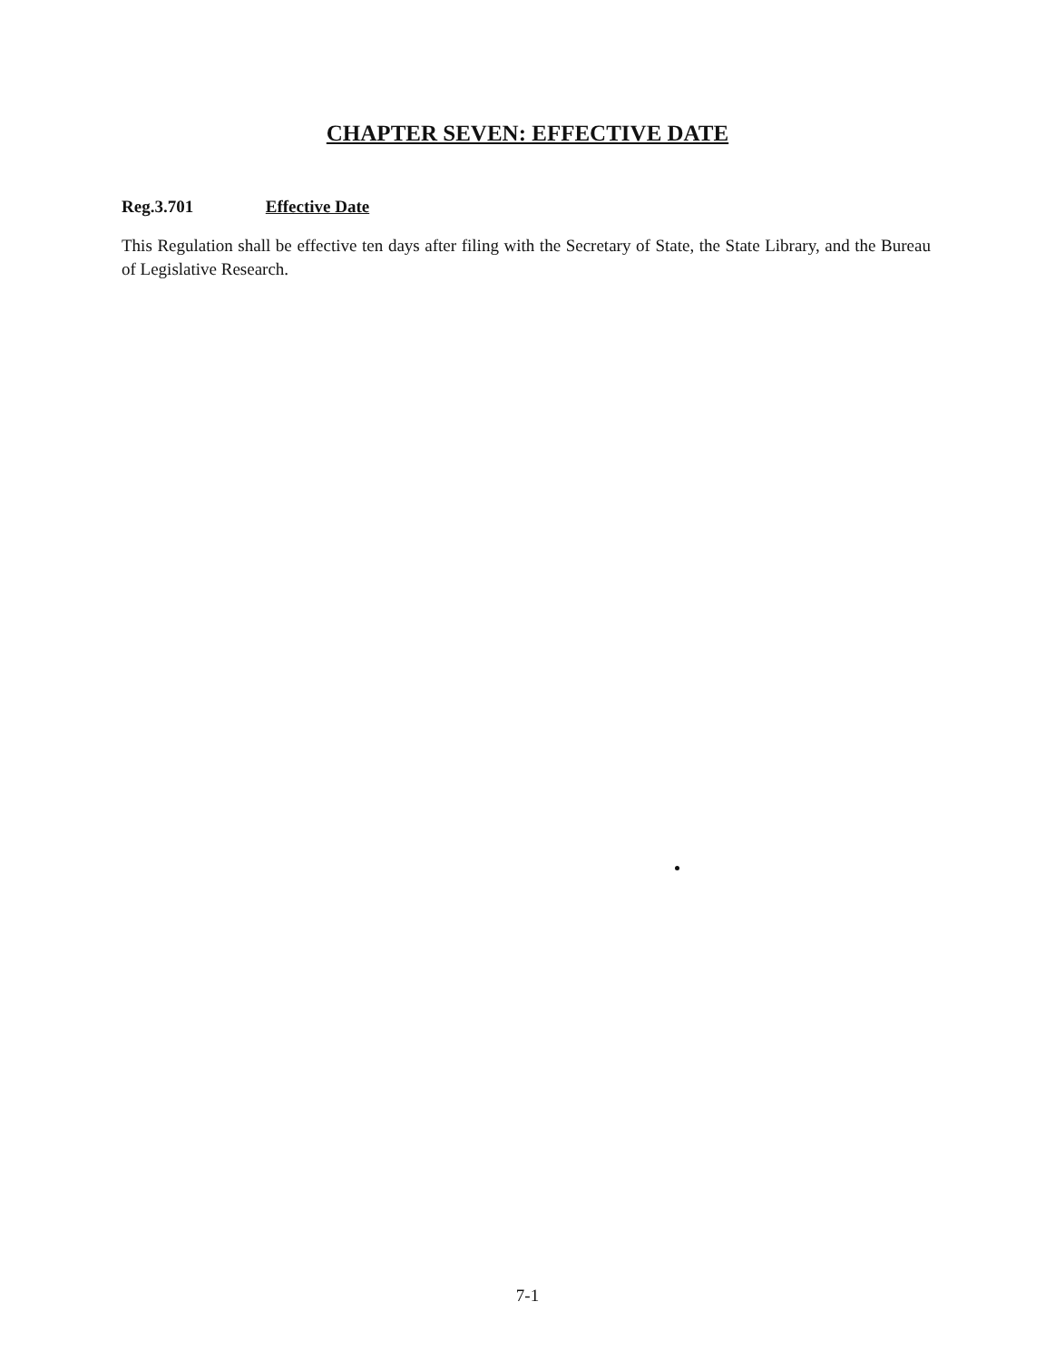CHAPTER SEVEN: EFFECTIVE DATE
Reg.3.701 Effective Date
This Regulation shall be effective ten days after filing with the Secretary of State, the State Library, and the Bureau of Legislative Research.
7-1